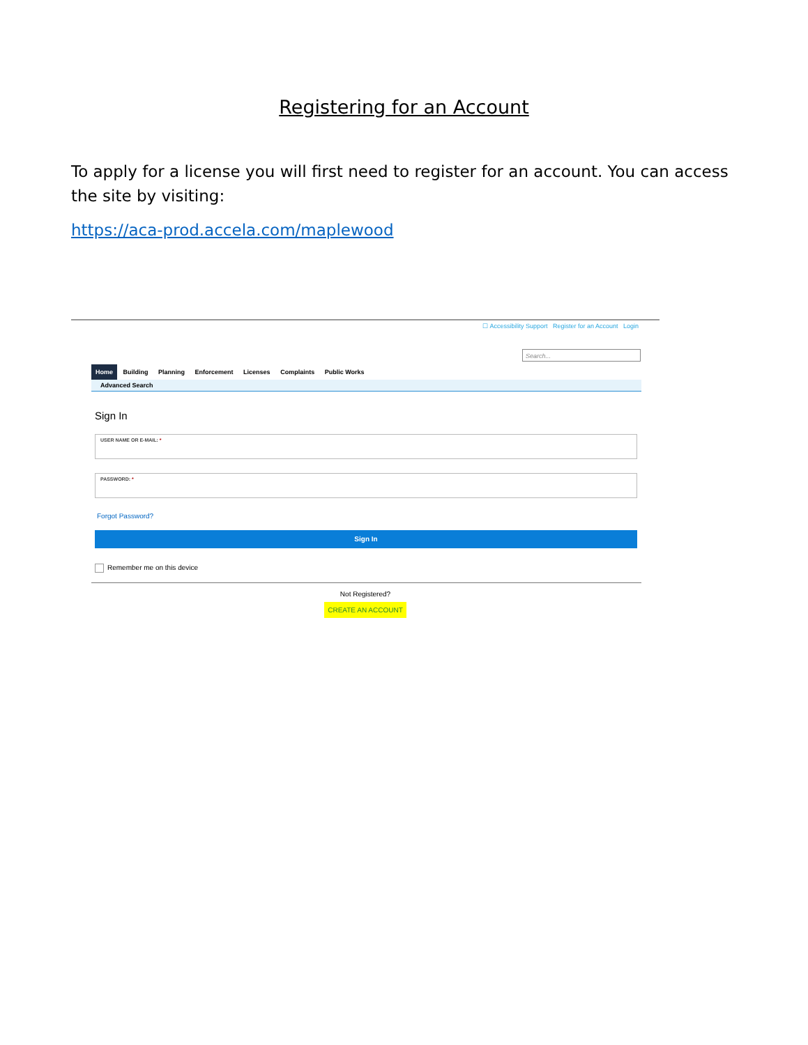Registering for an Account
To apply for a license you will first need to register for an account. You can access the site by visiting:
https://aca-prod.accela.com/maplewood
☐ Accessibility Support Register for an Account Login
Search...
Home Building Planning Enforcement Licenses Complaints Public Works
Advanced Search
Sign In
USER NAME OR E-MAIL: *
PASSWORD: *
Forgot Password?
Sign In
Remember me on this device
Not Registered?
CREATE AN ACCOUNT